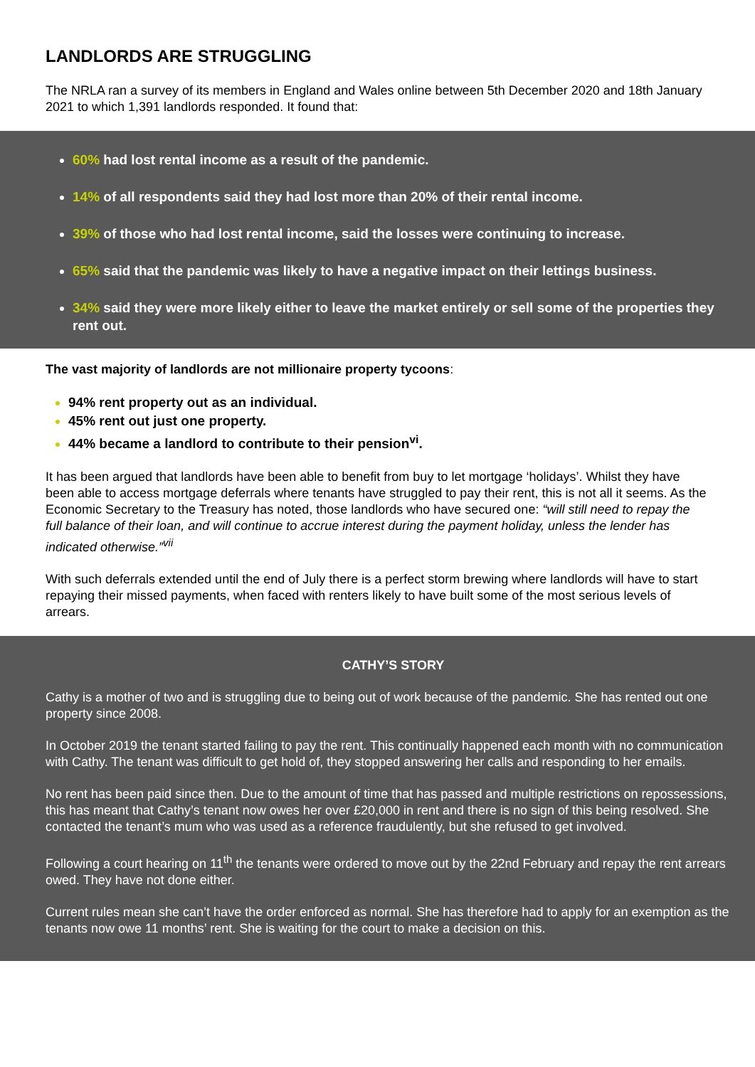LANDLORDS ARE STRUGGLING
The NRLA ran a survey of its members in England and Wales online between 5th December 2020 and 18th January 2021 to which 1,391 landlords responded. It found that:
60% had lost rental income as a result of the pandemic.
14% of all respondents said they had lost more than 20% of their rental income.
39% of those who had lost rental income, said the losses were continuing to increase.
65% said that the pandemic was likely to have a negative impact on their lettings business.
34% said they were more likely either to leave the market entirely or sell some of the properties they rent out.
The vast majority of landlords are not millionaire property tycoons:
94% rent property out as an individual.
45% rent out just one property.
44% became a landlord to contribute to their pension<sup>vi</sup>.
It has been argued that landlords have been able to benefit from buy to let mortgage ‘holidays’. Whilst they have been able to access mortgage deferrals where tenants have struggled to pay their rent, this is not all it seems. As the Economic Secretary to the Treasury has noted, those landlords who have secured one: “will still need to repay the full balance of their loan, and will continue to accrue interest during the payment holiday, unless the lender has indicated otherwise.”<sup>vii</sup>
With such deferrals extended until the end of July there is a perfect storm brewing where landlords will have to start repaying their missed payments, when faced with renters likely to have built some of the most serious levels of arrears.
CATHY’S STORY
Cathy is a mother of two and is struggling due to being out of work because of the pandemic. She has rented out one property since 2008.
In October 2019 the tenant started failing to pay the rent. This continually happened each month with no communication with Cathy. The tenant was difficult to get hold of, they stopped answering her calls and responding to her emails.
No rent has been paid since then. Due to the amount of time that has passed and multiple restrictions on repossessions, this has meant that Cathy’s tenant now owes her over £20,000 in rent and there is no sign of this being resolved. She contacted the tenant’s mum who was used as a reference fraudulently, but she refused to get involved.
Following a court hearing on 11<sup>th</sup> the tenants were ordered to move out by the 22nd February and repay the rent arrears owed. They have not done either.
Current rules mean she can’t have the order enforced as normal. She has therefore had to apply for an exemption as the tenants now owe 11 months’ rent. She is waiting for the court to make a decision on this.